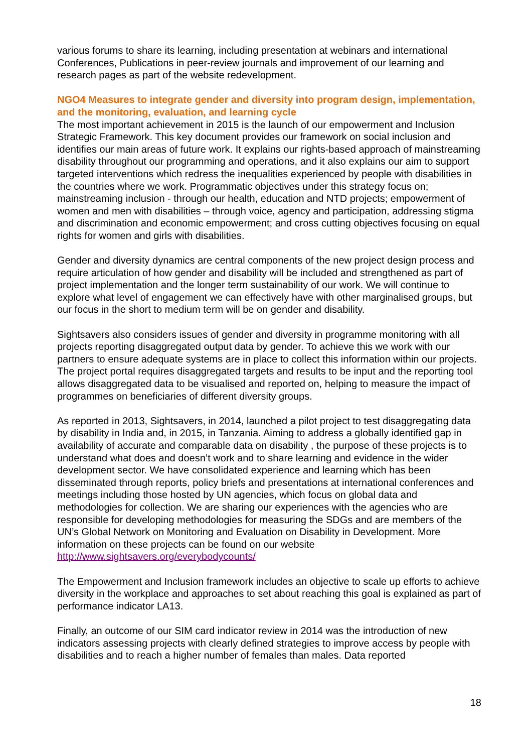various forums to share its learning, including presentation at webinars and international Conferences, Publications in peer-review journals and improvement of our learning and research pages as part of the website redevelopment.
NGO4 Measures to integrate gender and diversity into program design, implementation, and the monitoring, evaluation, and learning cycle
The most important achievement in 2015 is the launch of our empowerment and Inclusion Strategic Framework. This key document provides our framework on social inclusion and identifies our main areas of future work. It explains our rights-based approach of mainstreaming disability throughout our programming and operations, and it also explains our aim to support targeted interventions which redress the inequalities experienced by people with disabilities in the countries where we work. Programmatic objectives under this strategy focus on; mainstreaming inclusion - through our health, education and NTD projects; empowerment of women and men with disabilities – through voice, agency and participation, addressing stigma and discrimination and economic empowerment; and cross cutting objectives focusing on equal rights for women and girls with disabilities.
Gender and diversity dynamics are central components of the new project design process and require articulation of how gender and disability will be included and strengthened as part of project implementation and the longer term sustainability of our work. We will continue to explore what level of engagement we can effectively have with other marginalised groups, but our focus in the short to medium term will be on gender and disability.
Sightsavers also considers issues of gender and diversity in programme monitoring with all projects reporting disaggregated output data by gender. To achieve this we work with our partners to ensure adequate systems are in place to collect this information within our projects. The project portal requires disaggregated targets and results to be input and the reporting tool allows disaggregated data to be visualised and reported on, helping to measure the impact of programmes on beneficiaries of different diversity groups.
As reported in 2013, Sightsavers, in 2014, launched a pilot project to test disaggregating data by disability in India and, in 2015, in Tanzania. Aiming to address a globally identified gap in availability of accurate and comparable data on disability , the purpose of these projects is to understand what does and doesn’t work and to share learning and evidence in the wider development sector. We have consolidated experience and learning which has been disseminated through reports, policy briefs and presentations at international conferences and meetings including those hosted by UN agencies, which focus on global data and methodologies for collection. We are sharing our experiences with the agencies who are responsible for developing methodologies for measuring the SDGs and are members of the UN’s Global Network on Monitoring and Evaluation on Disability in Development. More information on these projects can be found on our website http://www.sightsavers.org/everybodycounts/
The Empowerment and Inclusion framework includes an objective to scale up efforts to achieve diversity in the workplace and approaches to set about reaching this goal is explained as part of performance indicator LA13.
Finally, an outcome of our SIM card indicator review in 2014 was the introduction of new indicators assessing projects with clearly defined strategies to improve access by people with disabilities and to reach a higher number of females than males. Data reported
18